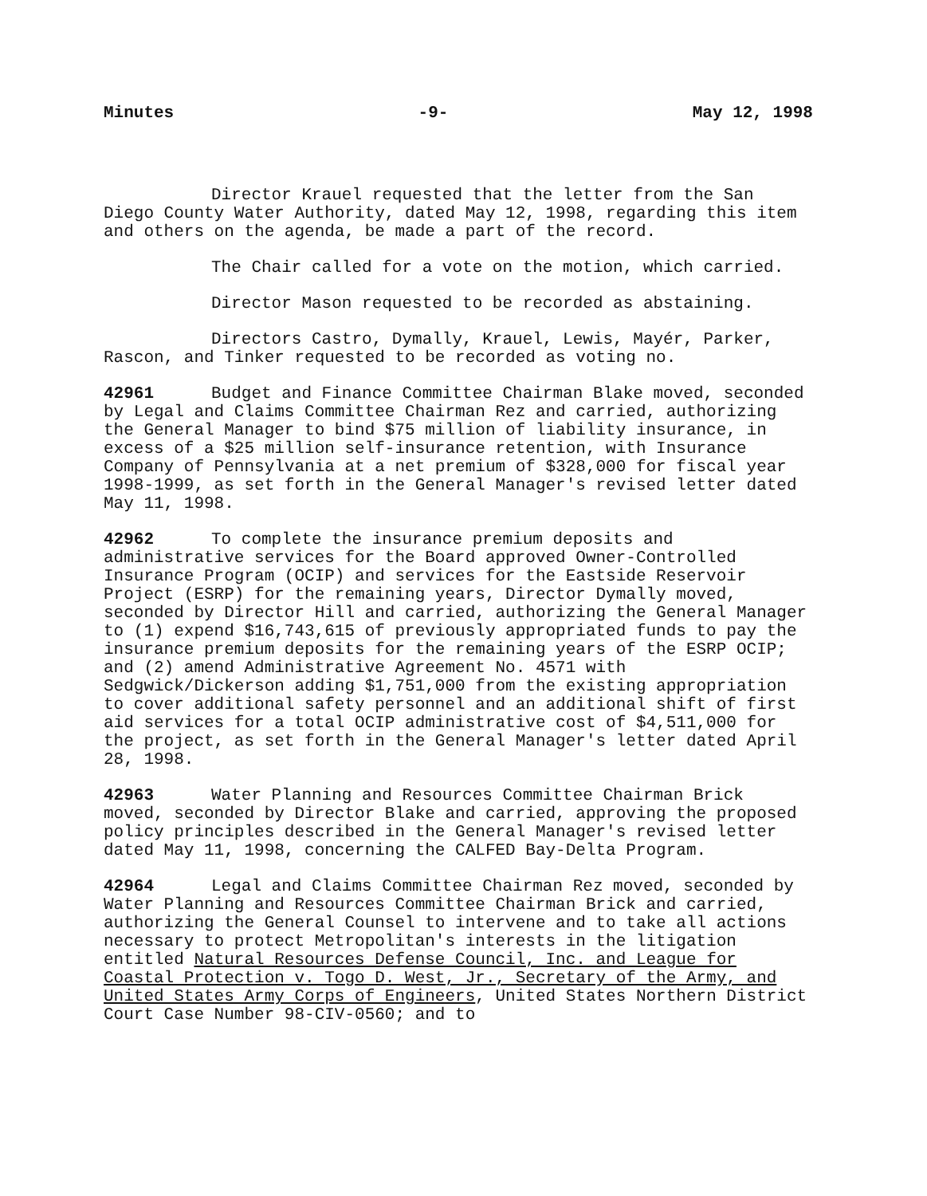Minutes -9- May 12, 1998
Director Krauel requested that the letter from the San Diego County Water Authority, dated May 12, 1998, regarding this item and others on the agenda, be made a part of the record.
The Chair called for a vote on the motion, which carried.
Director Mason requested to be recorded as abstaining.
Directors Castro, Dymally, Krauel, Lewis, Mayér, Parker, Rascon, and Tinker requested to be recorded as voting no.
42961 Budget and Finance Committee Chairman Blake moved, seconded by Legal and Claims Committee Chairman Rez and carried, authorizing the General Manager to bind $75 million of liability insurance, in excess of a $25 million self-insurance retention, with Insurance Company of Pennsylvania at a net premium of $328,000 for fiscal year 1998-1999, as set forth in the General Manager's revised letter dated May 11, 1998.
42962 To complete the insurance premium deposits and administrative services for the Board approved Owner-Controlled Insurance Program (OCIP) and services for the Eastside Reservoir Project (ESRP) for the remaining years, Director Dymally moved, seconded by Director Hill and carried, authorizing the General Manager to (1) expend $16,743,615 of previously appropriated funds to pay the insurance premium deposits for the remaining years of the ESRP OCIP; and (2) amend Administrative Agreement No. 4571 with Sedgwick/Dickerson adding $1,751,000 from the existing appropriation to cover additional safety personnel and an additional shift of first aid services for a total OCIP administrative cost of $4,511,000 for the project, as set forth in the General Manager's letter dated April 28, 1998.
42963 Water Planning and Resources Committee Chairman Brick moved, seconded by Director Blake and carried, approving the proposed policy principles described in the General Manager's revised letter dated May 11, 1998, concerning the CALFED Bay-Delta Program.
42964 Legal and Claims Committee Chairman Rez moved, seconded by Water Planning and Resources Committee Chairman Brick and carried, authorizing the General Counsel to intervene and to take all actions necessary to protect Metropolitan's interests in the litigation entitled Natural Resources Defense Council, Inc. and League for Coastal Protection v. Togo D. West, Jr., Secretary of the Army, and United States Army Corps of Engineers, United States Northern District Court Case Number 98-CIV-0560; and to